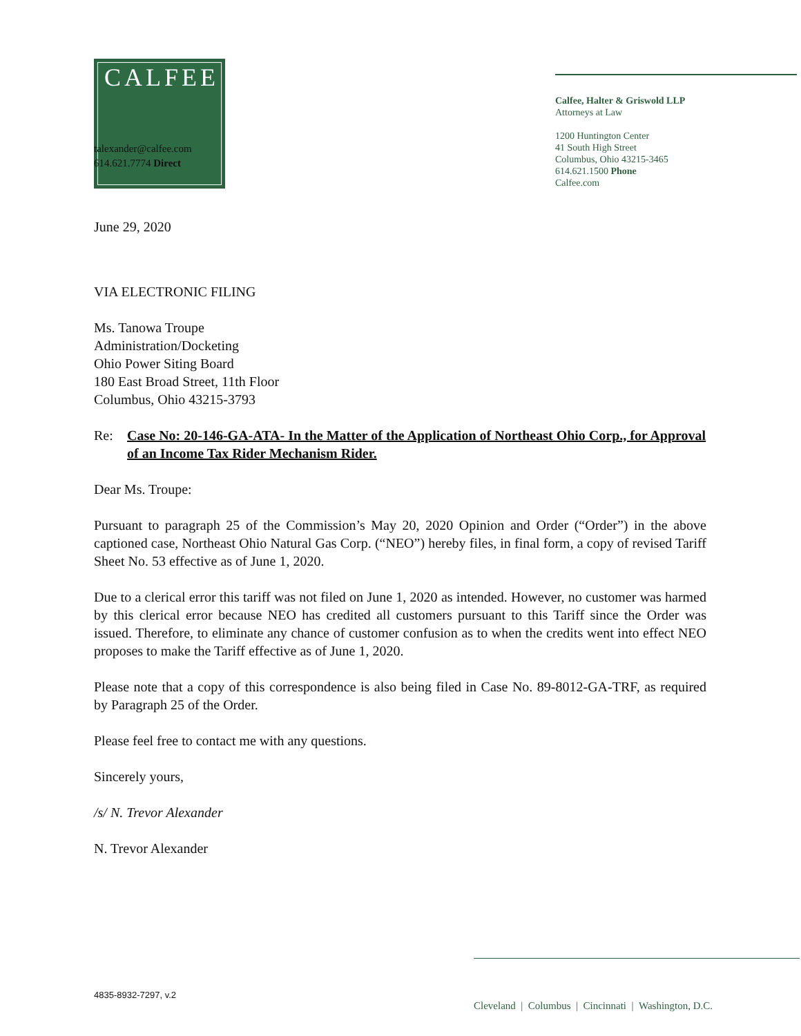CALFEE
Calfee, Halter & Griswold LLP
Attorneys at Law
1200 Huntington Center
41 South High Street
Columbus, Ohio 43215-3465
614.621.1500 Phone
Calfee.com
talexander@calfee.com
614.621.7774 Direct
June 29, 2020
VIA ELECTRONIC FILING
Ms. Tanowa Troupe
Administration/Docketing
Ohio Power Siting Board
180 East Broad Street, 11th Floor
Columbus, Ohio 43215-3793
Re: Case No: 20-146-GA-ATA- In the Matter of the Application of Northeast Ohio Corp., for Approval of an Income Tax Rider Mechanism Rider.
Dear Ms. Troupe:
Pursuant to paragraph 25 of the Commission’s May 20, 2020 Opinion and Order (“Order”) in the above captioned case, Northeast Ohio Natural Gas Corp. (“NEO”) hereby files, in final form, a copy of revised Tariff Sheet No. 53 effective as of June 1, 2020.
Due to a clerical error this tariff was not filed on June 1, 2020 as intended. However, no customer was harmed by this clerical error because NEO has credited all customers pursuant to this Tariff since the Order was issued. Therefore, to eliminate any chance of customer confusion as to when the credits went into effect NEO proposes to make the Tariff effective as of June 1, 2020.
Please note that a copy of this correspondence is also being filed in Case No. 89-8012-GA-TRF, as required by Paragraph 25 of the Order.
Please feel free to contact me with any questions.
Sincerely yours,
/s/ N. Trevor Alexander
N. Trevor Alexander
4835-8932-7297, v.2
Cleveland | Columbus | Cincinnati | Washington, D.C.